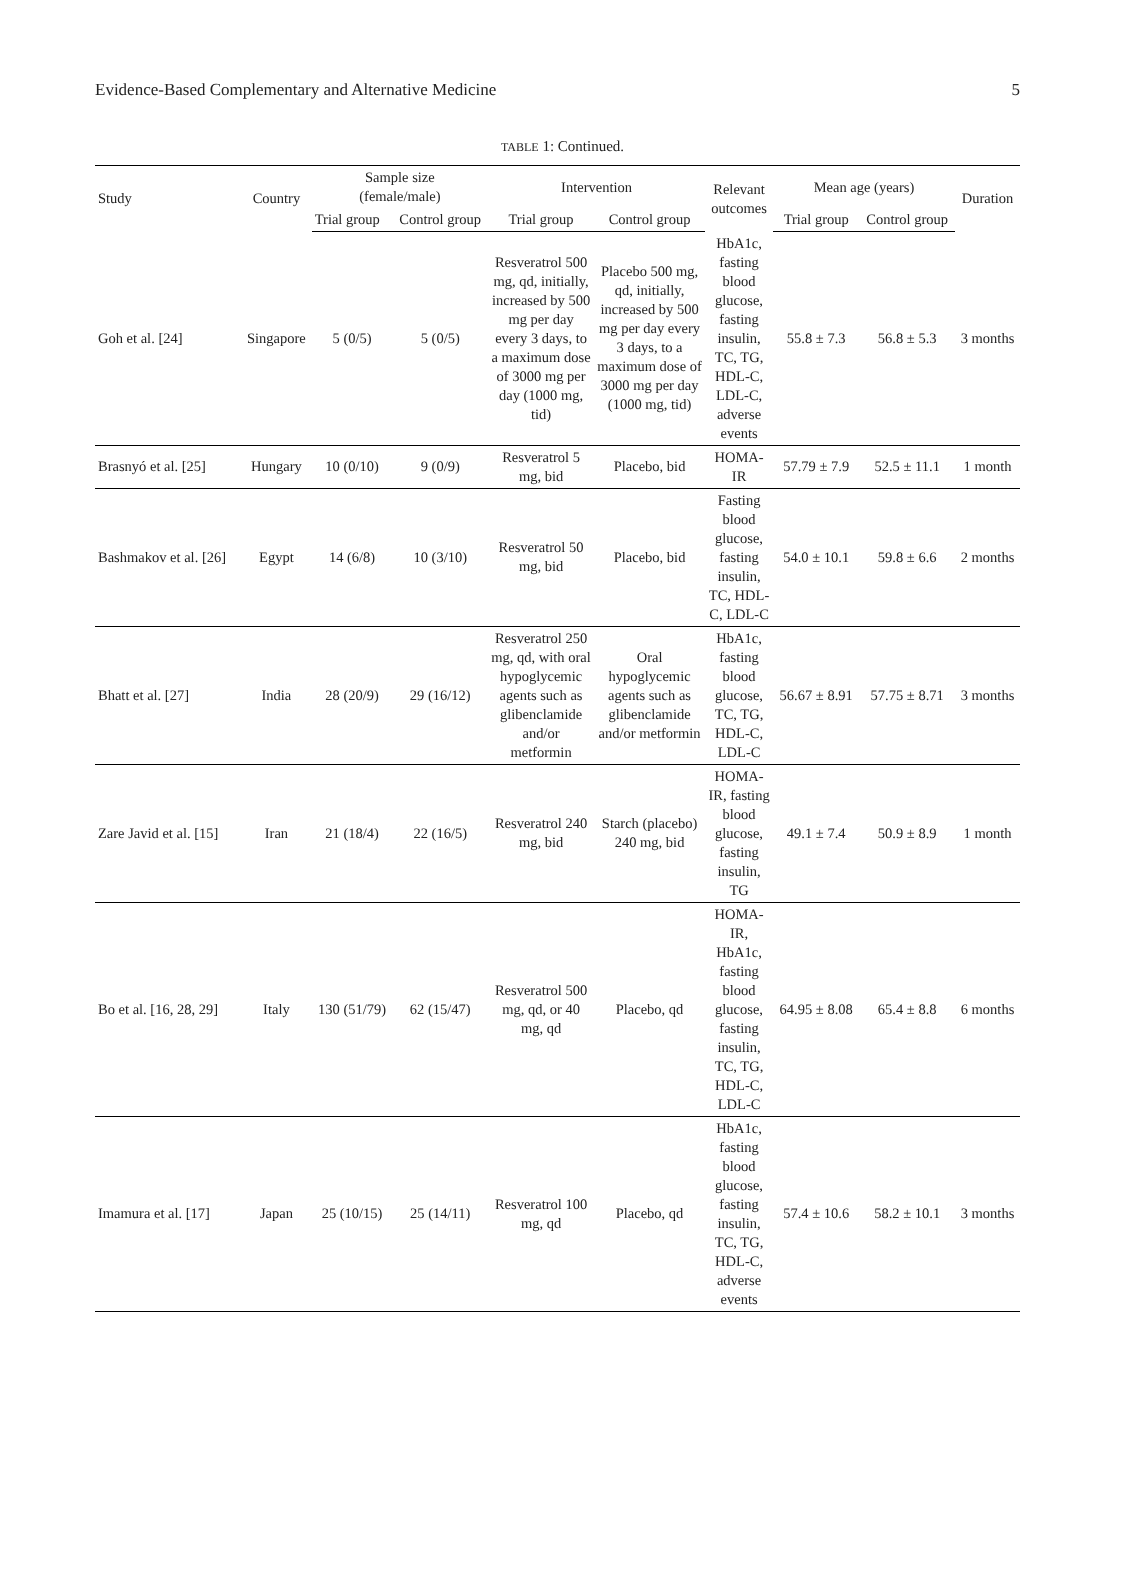Evidence-Based Complementary and Alternative Medicine 5
TABLE 1: Continued.
| Study | Country | Sample size (female/male) | | Intervention | | Relevant outcomes | Mean age (years) | | Duration |
| --- | --- | --- | --- | --- | --- | --- | --- | --- | --- |
| | | Trial group | Control group | Trial group | Control group | | Trial group | Control group | |
| Goh et al. [24] | Singapore | 5 (0/5) | 5 (0/5) | Resveratrol 500 mg, qd, initially, increased by 500 mg per day every 3 days, to a maximum dose of 3000 mg per day (1000 mg, tid) | Placebo 500 mg, qd, initially, increased by 500 mg per day every 3 days, to a maximum dose of 3000 mg per day (1000 mg, tid) | HbA1c, fasting blood glucose, fasting insulin, TC, TG, HDL-C, LDL-C, adverse events | 55.8 ± 7.3 | 56.8 ± 5.3 | 3 months |
| Brasnyó et al. [25] | Hungary | 10 (0/10) | 9 (0/9) | Resveratrol 5 mg, bid | Placebo, bid | HOMA-IR | 57.79 ± 7.9 | 52.5 ± 11.1 | 1 month |
| Bashmakov et al. [26] | Egypt | 14 (6/8) | 10 (3/10) | Resveratrol 50 mg, bid | Placebo, bid | Fasting blood glucose, fasting insulin, TC, HDL-C, LDL-C | 54.0 ± 10.1 | 59.8 ± 6.6 | 2 months |
| Bhatt et al. [27] | India | 28 (20/9) | 29 (16/12) | Resveratrol 250 mg, qd, with oral hypoglycemic agents such as glibenclamide and/or metformin | Oral hypoglycemic agents such as glibenclamide and/or metformin | HbA1c, fasting blood glucose, TC, TG, HDL-C, LDL-C | 56.67 ± 8.91 | 57.75 ± 8.71 | 3 months |
| Zare Javid et al. [15] | Iran | 21 (18/4) | 22 (16/5) | Resveratrol 240 mg, bid | Starch (placebo) 240 mg, bid | HOMA-IR, fasting blood glucose, fasting insulin, TG | 49.1 ± 7.4 | 50.9 ± 8.9 | 1 month |
| Bo et al. [16, 28, 29] | Italy | 130 (51/79) | 62 (15/47) | Resveratrol 500 mg, qd, or 40 mg, qd | Placebo, qd | HOMA-IR, HbA1c, fasting blood glucose, fasting insulin, TC, TG, HDL-C, LDL-C | 64.95 ± 8.08 | 65.4 ± 8.8 | 6 months |
| Imamura et al. [17] | Japan | 25 (10/15) | 25 (14/11) | Resveratrol 100 mg, qd | Placebo, qd | HbA1c, fasting blood glucose, fasting insulin, TC, TG, HDL-C, adverse events | 57.4 ± 10.6 | 58.2 ± 10.1 | 3 months |